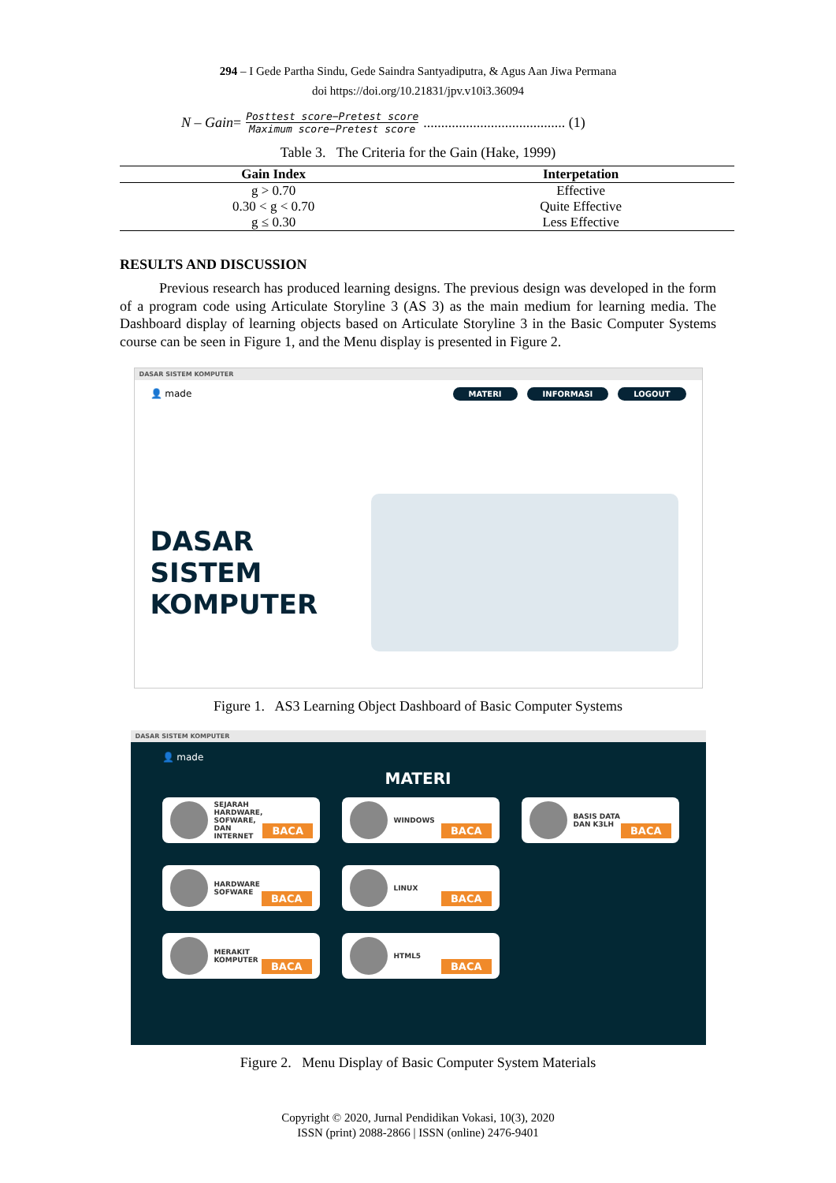294 – I Gede Partha Sindu, Gede Saindra Santyadiputra, & Agus Aan Jiwa Permana
doi https://doi.org/10.21831/jpv.v10i3.36094
N – Gain =
Posttest score−Pretest score
Maximum score−Pretest score
........................................ (1)
Table 3. The Criteria for the Gain (Hake, 1999)
| Gain Index | Interpetation |
| --- | --- |
| g > 0.70 | Effective |
| 0.30 < g < 0.70 | Quite Effective |
| g ≤ 0.30 | Less Effective |
RESULTS AND DISCUSSION
Previous research has produced learning designs. The previous design was developed in the form of a program code using Articulate Storyline 3 (AS 3) as the main medium for learning media. The Dashboard display of learning objects based on Articulate Storyline 3 in the Basic Computer Systems course can be seen in Figure 1, and the Menu display is presented in Figure 2.
DASAR SISTEM KOMPUTER
👤 made MATERI INFORMASI LOGOUT
DASAR SISTEM KOMPUTER
Figure 1. AS3 Learning Object Dashboard of Basic Computer Systems
DASAR SISTEM KOMPUTER
👤 made
MATERI
SEJARAH HARDWARE, SOFWARE, DAN INTERNET BACA
WINDOWS BACA
BASIS DATA DAN K3LH BACA
HARDWARE SOFWARE BACA
LINUX BACA
MERAKIT KOMPUTER BACA
HTML5 BACA
Figure 2. Menu Display of Basic Computer System Materials
Copyright © 2020, Jurnal Pendidikan Vokasi, 10(3), 2020
ISSN (print) 2088-2866 | ISSN (online) 2476-9401